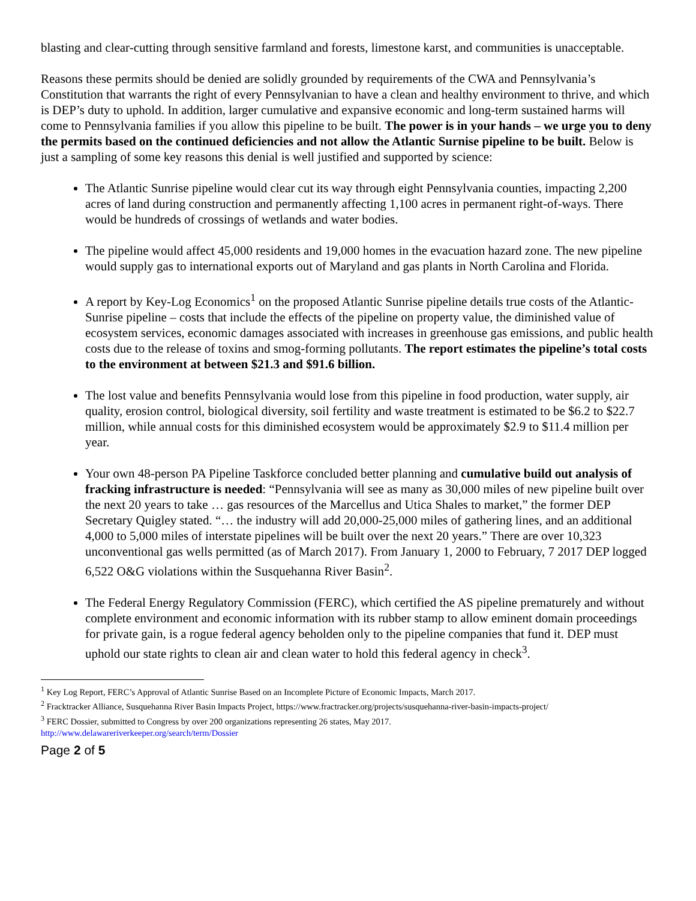blasting and clear-cutting through sensitive farmland and forests, limestone karst, and communities is unacceptable.
Reasons these permits should be denied are solidly grounded by requirements of the CWA and Pennsylvania’s Constitution that warrants the right of every Pennsylvanian to have a clean and healthy environment to thrive, and which is DEP’s duty to uphold. In addition, larger cumulative and expansive economic and long-term sustained harms will come to Pennsylvania families if you allow this pipeline to be built. The power is in your hands – we urge you to deny the permits based on the continued deficiencies and not allow the Atlantic Surnise pipeline to be built. Below is just a sampling of some key reasons this denial is well justified and supported by science:
The Atlantic Sunrise pipeline would clear cut its way through eight Pennsylvania counties, impacting 2,200 acres of land during construction and permanently affecting 1,100 acres in permanent right-of-ways. There would be hundreds of crossings of wetlands and water bodies.
The pipeline would affect 45,000 residents and 19,000 homes in the evacuation hazard zone. The new pipeline would supply gas to international exports out of Maryland and gas plants in North Carolina and Florida.
A report by Key-Log Economics<sup>1</sup> on the proposed Atlantic Sunrise pipeline details true costs of the Atlantic-Sunrise pipeline – costs that include the effects of the pipeline on property value, the diminished value of ecosystem services, economic damages associated with increases in greenhouse gas emissions, and public health costs due to the release of toxins and smog-forming pollutants. The report estimates the pipeline’s total costs to the environment at between $21.3 and $91.6 billion.
The lost value and benefits Pennsylvania would lose from this pipeline in food production, water supply, air quality, erosion control, biological diversity, soil fertility and waste treatment is estimated to be $6.2 to $22.7 million, while annual costs for this diminished ecosystem would be approximately $2.9 to $11.4 million per year.
Your own 48-person PA Pipeline Taskforce concluded better planning and cumulative build out analysis of fracking infrastructure is needed: “Pennsylvania will see as many as 30,000 miles of new pipeline built over the next 20 years to take … gas resources of the Marcellus and Utica Shales to market,” the former DEP Secretary Quigley stated. “… the industry will add 20,000-25,000 miles of gathering lines, and an additional 4,000 to 5,000 miles of interstate pipelines will be built over the next 20 years.” There are over 10,323 unconventional gas wells permitted (as of March 2017). From January 1, 2000 to February, 7 2017 DEP logged 6,522 O&G violations within the Susquehanna River Basin<sup>2</sup>.
The Federal Energy Regulatory Commission (FERC), which certified the AS pipeline prematurely and without complete environment and economic information with its rubber stamp to allow eminent domain proceedings for private gain, is a rogue federal agency beholden only to the pipeline companies that fund it. DEP must uphold our state rights to clean air and clean water to hold this federal agency in check<sup>3</sup>.
<sup>1</sup> Key Log Report, FERC’s Approval of Atlantic Sunrise Based on an Incomplete Picture of Economic Impacts, March 2017.
<sup>2</sup> Fracktracker Alliance, Susquehanna River Basin Impacts Project, https://www.fractracker.org/projects/susquehanna-river-basin-impacts-project/
<sup>3</sup> FERC Dossier, submitted to Congress by over 200 organizations representing 26 states, May 2017.
http://www.delawareriverkeeper.org/search/term/Dossier
Page 2 of 5